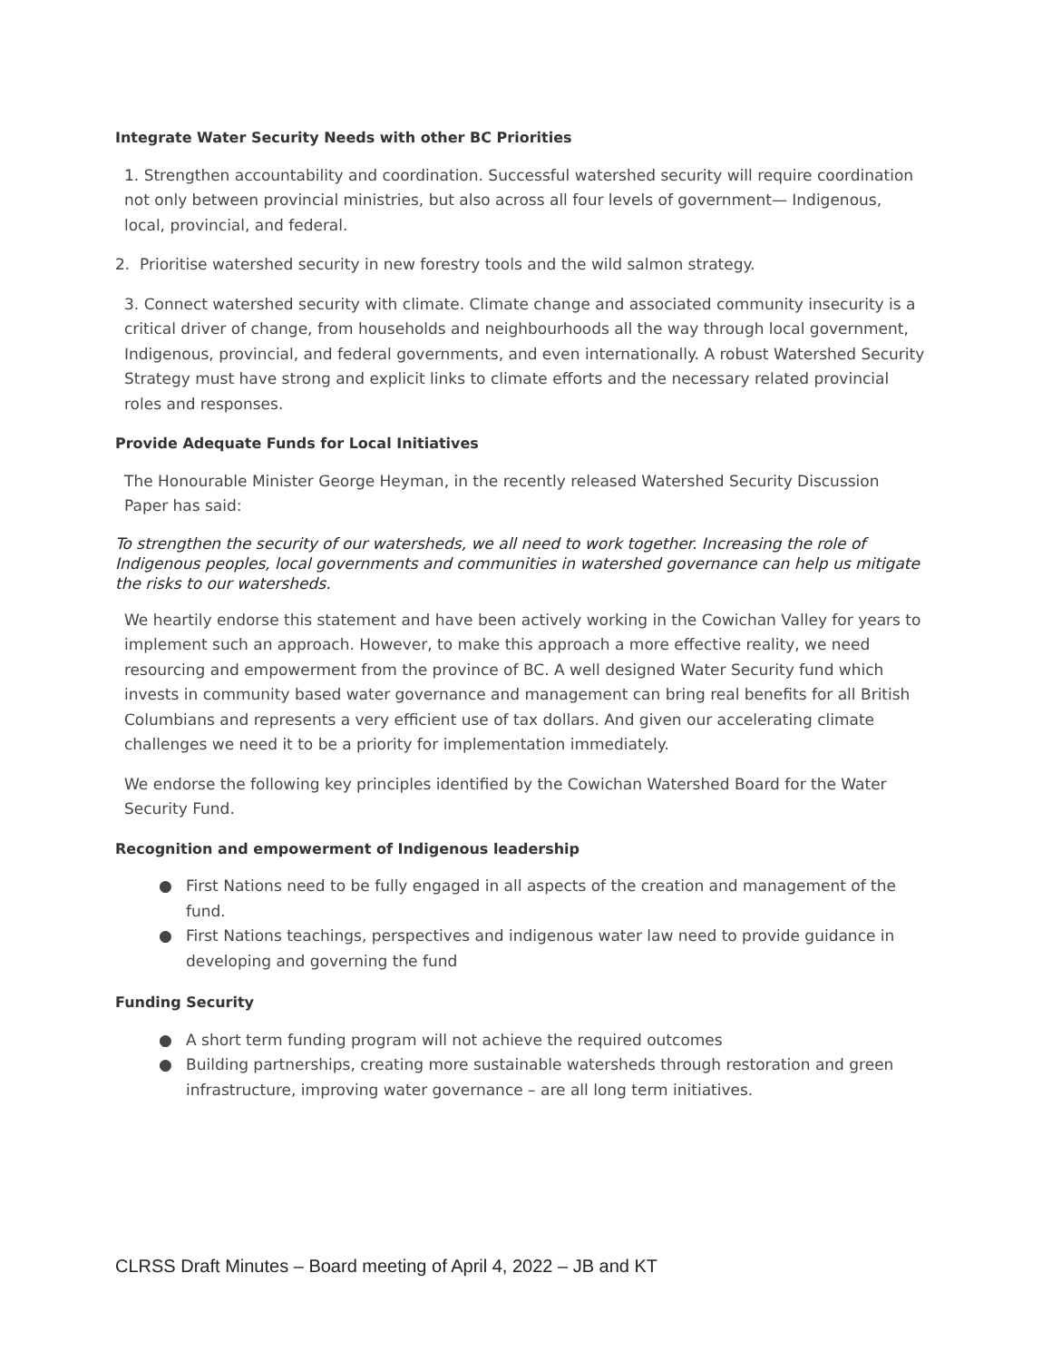Integrate Water Security Needs with other BC Priorities
1. Strengthen accountability and coordination. Successful watershed security will require coordination not only between provincial ministries, but also across all four levels of government— Indigenous, local, provincial, and federal.
2. Prioritise watershed security in new forestry tools and the wild salmon strategy.
3. Connect watershed security with climate. Climate change and associated community insecurity is a critical driver of change, from households and neighbourhoods all the way through local government, Indigenous, provincial, and federal governments, and even internationally. A robust Watershed Security Strategy must have strong and explicit links to climate efforts and the necessary related provincial roles and responses.
Provide Adequate Funds for Local Initiatives
The Honourable Minister George Heyman, in the recently released Watershed Security Discussion Paper has said:
To strengthen the security of our watersheds, we all need to work together. Increasing the role of Indigenous peoples, local governments and communities in watershed governance can help us mitigate the risks to our watersheds.
We heartily endorse this statement and have been actively working in the Cowichan Valley for years to implement such an approach. However, to make this approach a more effective reality, we need resourcing and empowerment from the province of BC. A well designed Water Security fund which invests in community based water governance and management can bring real benefits for all British Columbians and represents a very efficient use of tax dollars. And given our accelerating climate challenges we need it to be a priority for implementation immediately.
We endorse the following key principles identified by the Cowichan Watershed Board for the Water Security Fund.
Recognition and empowerment of Indigenous leadership
● First Nations need to be fully engaged in all aspects of the creation and management of the fund.
● First Nations teachings, perspectives and indigenous water law need to provide guidance in developing and governing the fund
Funding Security
● A short term funding program will not achieve the required outcomes
● Building partnerships, creating more sustainable watersheds through restoration and green infrastructure, improving water governance – are all long term initiatives.
CLRSS Draft Minutes – Board meeting of April 4, 2022 – JB and KT